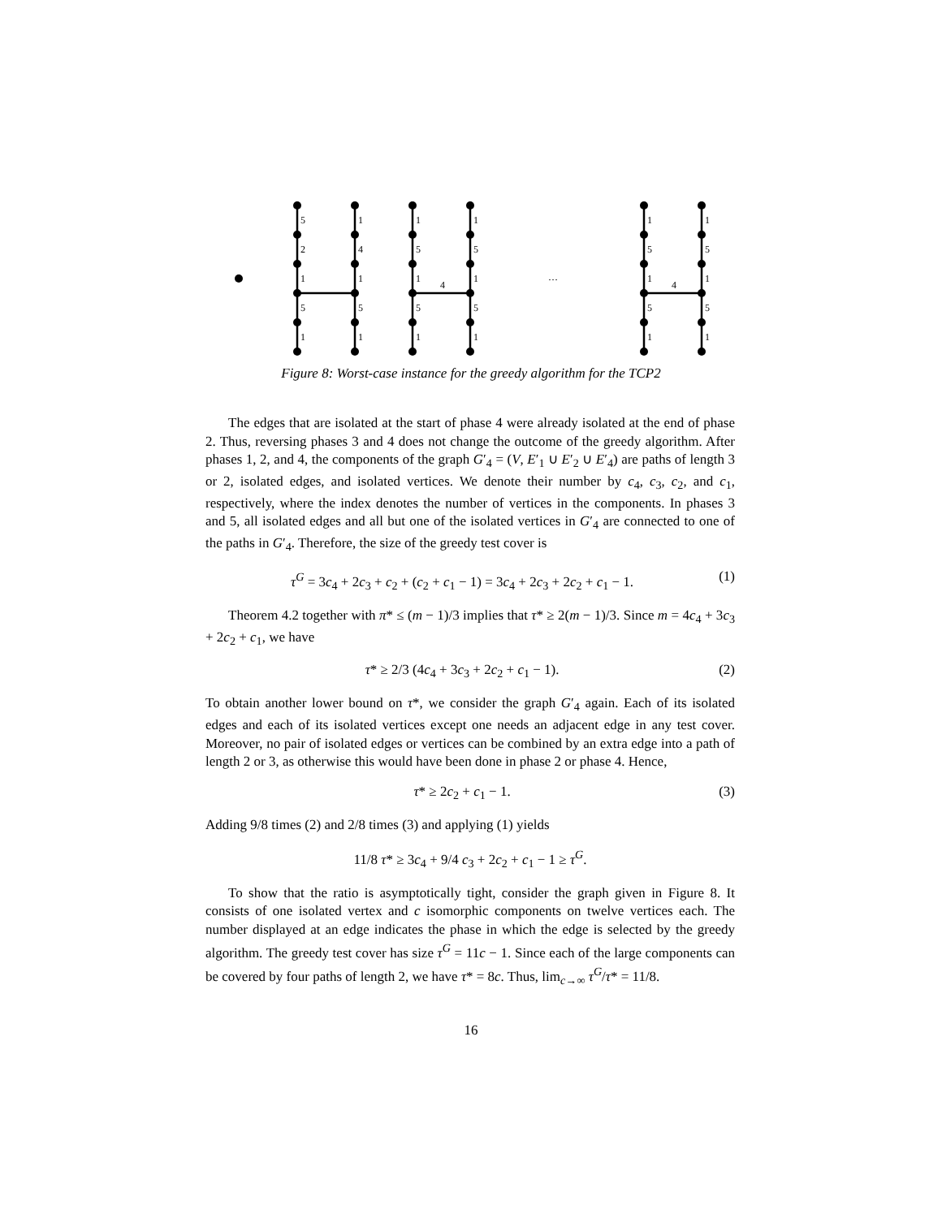5
2
1
5
1
1
4
1
5
1
1
5
1
5
1
1
5
1
5
1
4
…
1
5
1
5
1
1
5
1
5
1
4
Figure 8: Worst-case instance for the greedy algorithm for the TCP2
The edges that are isolated at the start of phase 4 were already isolated at the end of phase 2. Thus, reversing phases 3 and 4 does not change the outcome of the greedy algorithm. After phases 1, 2, and 4, the components of the graph G′<sub>4</sub> = (V, E′<sub>1</sub> ∪ E′<sub>2</sub> ∪ E′<sub>4</sub>) are paths of length 3 or 2, isolated edges, and isolated vertices. We denote their number by c<sub>4</sub>, c<sub>3</sub>, c<sub>2</sub>, and c<sub>1</sub>, respectively, where the index denotes the number of vertices in the components. In phases 3 and 5, all isolated edges and all but one of the isolated vertices in G′<sub>4</sub> are connected to one of the paths in G′<sub>4</sub>. Therefore, the size of the greedy test cover is
τ<sup>G</sup> = 3c<sub>4</sub> + 2c<sub>3</sub> + c<sub>2</sub> + (c<sub>2</sub> + c<sub>1</sub> − 1) = 3c<sub>4</sub> + 2c<sub>3</sub> + 2c<sub>2</sub> + c<sub>1</sub> − 1. (1)
Theorem 4.2 together with π* ≤ (m − 1)/3 implies that τ* ≥ 2(m − 1)/3. Since m = 4c<sub>4</sub> + 3c<sub>3</sub> + 2c<sub>2</sub> + c<sub>1</sub>, we have
τ* ≥ 2/3 (4c<sub>4</sub> + 3c<sub>3</sub> + 2c<sub>2</sub> + c<sub>1</sub> − 1). (2)
To obtain another lower bound on τ*, we consider the graph G′<sub>4</sub> again. Each of its isolated edges and each of its isolated vertices except one needs an adjacent edge in any test cover. Moreover, no pair of isolated edges or vertices can be combined by an extra edge into a path of length 2 or 3, as otherwise this would have been done in phase 2 or phase 4. Hence,
τ* ≥ 2c<sub>2</sub> + c<sub>1</sub> − 1. (3)
Adding 9/8 times (2) and 2/8 times (3) and applying (1) yields
11/8 τ* ≥ 3c<sub>4</sub> + 9/4 c<sub>3</sub> + 2c<sub>2</sub> + c<sub>1</sub> − 1 ≥ τ<sup>G</sup>.
To show that the ratio is asymptotically tight, consider the graph given in Figure 8. It consists of one isolated vertex and c isomorphic components on twelve vertices each. The number displayed at an edge indicates the phase in which the edge is selected by the greedy algorithm. The greedy test cover has size τ<sup>G</sup> = 11c − 1. Since each of the large components can be covered by four paths of length 2, we have τ* = 8c. Thus, lim<sub>c→∞</sub> τ<sup>G</sup>/τ* = 11/8.
16